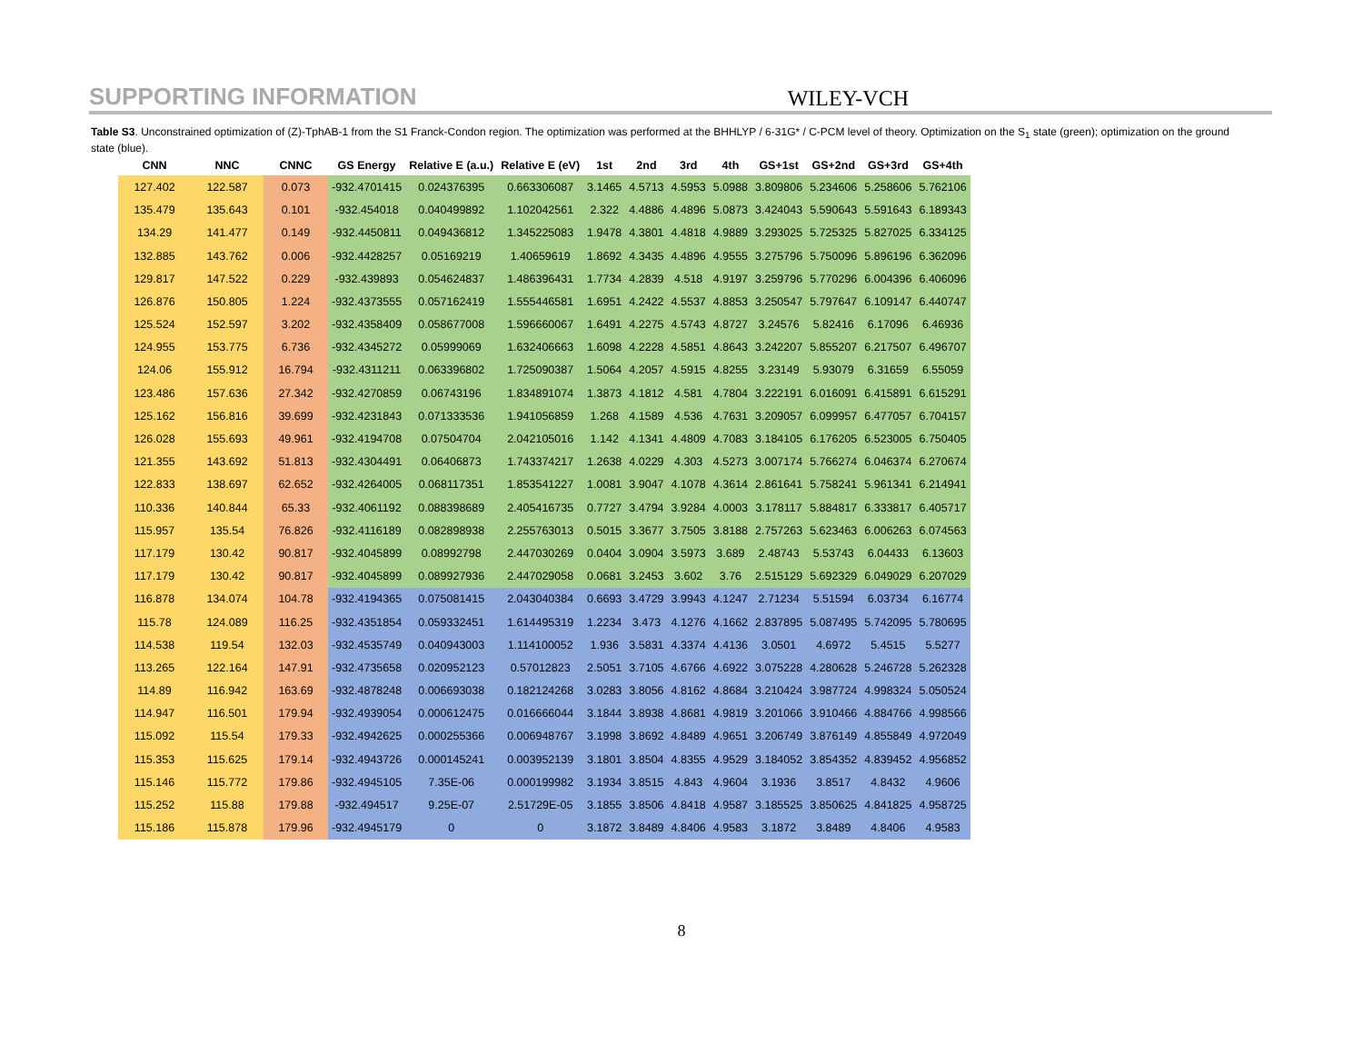SUPPORTING INFORMATION WILEY-VCH
Table S3. Unconstrained optimization of (Z)-TphAB-1 from the S1 Franck-Condon region. The optimization was performed at the BHHLYP / 6-31G* / C-PCM level of theory. Optimization on the S<sub>1</sub> state (green); optimization on the ground state (blue).
| CNN | NNC | CNNC | GS Energy | Relative E (a.u.) | Relative E (eV) | 1st | 2nd | 3rd | 4th | GS+1st | GS+2nd | GS+3rd | GS+4th |
| --- | --- | --- | --- | --- | --- | --- | --- | --- | --- | --- | --- | --- | --- |
| 127.402 | 122.587 | 0.073 | -932.4701415 | 0.024376395 | 0.663306087 | 3.1465 | 4.5713 | 4.5953 | 5.0988 | 3.809806 | 5.234606 | 5.258606 | 5.762106 |
| 135.479 | 135.643 | 0.101 | -932.454018 | 0.040499892 | 1.102042561 | 2.322 | 4.4886 | 4.4896 | 5.0873 | 3.424043 | 5.590643 | 5.591643 | 6.189343 |
| 134.29 | 141.477 | 0.149 | -932.4450811 | 0.049436812 | 1.345225083 | 1.9478 | 4.3801 | 4.4818 | 4.9889 | 3.293025 | 5.725325 | 5.827025 | 6.334125 |
| 132.885 | 143.762 | 0.006 | -932.4428257 | 0.05169219 | 1.40659619 | 1.8692 | 4.3435 | 4.4896 | 4.9555 | 3.275796 | 5.750096 | 5.896196 | 6.362096 |
| 129.817 | 147.522 | 0.229 | -932.439893 | 0.054624837 | 1.486396431 | 1.7734 | 4.2839 | 4.518 | 4.9197 | 3.259796 | 5.770296 | 6.004396 | 6.406096 |
| 126.876 | 150.805 | 1.224 | -932.4373555 | 0.057162419 | 1.555446581 | 1.6951 | 4.2422 | 4.5537 | 4.8853 | 3.250547 | 5.797647 | 6.109147 | 6.440747 |
| 125.524 | 152.597 | 3.202 | -932.4358409 | 0.058677008 | 1.596660067 | 1.6491 | 4.2275 | 4.5743 | 4.8727 | 3.24576 | 5.82416 | 6.17096 | 6.46936 |
| 124.955 | 153.775 | 6.736 | -932.4345272 | 0.05999069 | 1.632406663 | 1.6098 | 4.2228 | 4.5851 | 4.8643 | 3.242207 | 5.855207 | 6.217507 | 6.496707 |
| 124.06 | 155.912 | 16.794 | -932.4311211 | 0.063396802 | 1.725090387 | 1.5064 | 4.2057 | 4.5915 | 4.8255 | 3.23149 | 5.93079 | 6.31659 | 6.55059 |
| 123.486 | 157.636 | 27.342 | -932.4270859 | 0.06743196 | 1.834891074 | 1.3873 | 4.1812 | 4.581 | 4.7804 | 3.222191 | 6.016091 | 6.415891 | 6.615291 |
| 125.162 | 156.816 | 39.699 | -932.4231843 | 0.071333536 | 1.941056859 | 1.268 | 4.1589 | 4.536 | 4.7631 | 3.209057 | 6.099957 | 6.477057 | 6.704157 |
| 126.028 | 155.693 | 49.961 | -932.4194708 | 0.07504704 | 2.042105016 | 1.142 | 4.1341 | 4.4809 | 4.7083 | 3.184105 | 6.176205 | 6.523005 | 6.750405 |
| 121.355 | 143.692 | 51.813 | -932.4304491 | 0.06406873 | 1.743374217 | 1.2638 | 4.0229 | 4.303 | 4.5273 | 3.007174 | 5.766274 | 6.046374 | 6.270674 |
| 122.833 | 138.697 | 62.652 | -932.4264005 | 0.068117351 | 1.853541227 | 1.0081 | 3.9047 | 4.1078 | 4.3614 | 2.861641 | 5.758241 | 5.961341 | 6.214941 |
| 110.336 | 140.844 | 65.33 | -932.4061192 | 0.088398689 | 2.405416735 | 0.7727 | 3.4794 | 3.9284 | 4.0003 | 3.178117 | 5.884817 | 6.333817 | 6.405717 |
| 115.957 | 135.54 | 76.826 | -932.4116189 | 0.082898938 | 2.255763013 | 0.5015 | 3.3677 | 3.7505 | 3.8188 | 2.757263 | 5.623463 | 6.006263 | 6.074563 |
| 117.179 | 130.42 | 90.817 | -932.4045899 | 0.08992798 | 2.447030269 | 0.0404 | 3.0904 | 3.5973 | 3.689 | 2.48743 | 5.53743 | 6.04433 | 6.13603 |
| 117.179 | 130.42 | 90.817 | -932.4045899 | 0.089927936 | 2.447029058 | 0.0681 | 3.2453 | 3.602 | 3.76 | 2.515129 | 5.692329 | 6.049029 | 6.207029 |
| 116.878 | 134.074 | 104.78 | -932.4194365 | 0.075081415 | 2.043040384 | 0.6693 | 3.4729 | 3.9943 | 4.1247 | 2.71234 | 5.51594 | 6.03734 | 6.16774 |
| 115.78 | 124.089 | 116.25 | -932.4351854 | 0.059332451 | 1.614495319 | 1.2234 | 3.473 | 4.1276 | 4.1662 | 2.837895 | 5.087495 | 5.742095 | 5.780695 |
| 114.538 | 119.54 | 132.03 | -932.4535749 | 0.040943003 | 1.114100052 | 1.936 | 3.5831 | 4.3374 | 4.4136 | 3.0501 | 4.6972 | 5.4515 | 5.5277 |
| 113.265 | 122.164 | 147.91 | -932.4735658 | 0.020952123 | 0.57012823 | 2.5051 | 3.7105 | 4.6766 | 4.6922 | 3.075228 | 4.280628 | 5.246728 | 5.262328 |
| 114.89 | 116.942 | 163.69 | -932.4878248 | 0.006693038 | 0.182124268 | 3.0283 | 3.8056 | 4.8162 | 4.8684 | 3.210424 | 3.987724 | 4.998324 | 5.050524 |
| 114.947 | 116.501 | 179.94 | -932.4939054 | 0.000612475 | 0.016666044 | 3.1844 | 3.8938 | 4.8681 | 4.9819 | 3.201066 | 3.910466 | 4.884766 | 4.998566 |
| 115.092 | 115.54 | 179.33 | -932.4942625 | 0.000255366 | 0.006948767 | 3.1998 | 3.8692 | 4.8489 | 4.9651 | 3.206749 | 3.876149 | 4.855849 | 4.972049 |
| 115.353 | 115.625 | 179.14 | -932.4943726 | 0.000145241 | 0.003952139 | 3.1801 | 3.8504 | 4.8355 | 4.9529 | 3.184052 | 3.854352 | 4.839452 | 4.956852 |
| 115.146 | 115.772 | 179.86 | -932.4945105 | 7.35E-06 | 0.000199982 | 3.1934 | 3.8515 | 4.843 | 4.9604 | 3.1936 | 3.8517 | 4.8432 | 4.9606 |
| 115.252 | 115.88 | 179.88 | -932.494517 | 9.25E-07 | 2.51729E-05 | 3.1855 | 3.8506 | 4.8418 | 4.9587 | 3.185525 | 3.850625 | 4.841825 | 4.958725 |
| 115.186 | 115.878 | 179.96 | -932.4945179 | 0 | 0 | 3.1872 | 3.8489 | 4.8406 | 4.9583 | 3.1872 | 3.8489 | 4.8406 | 4.9583 |
8